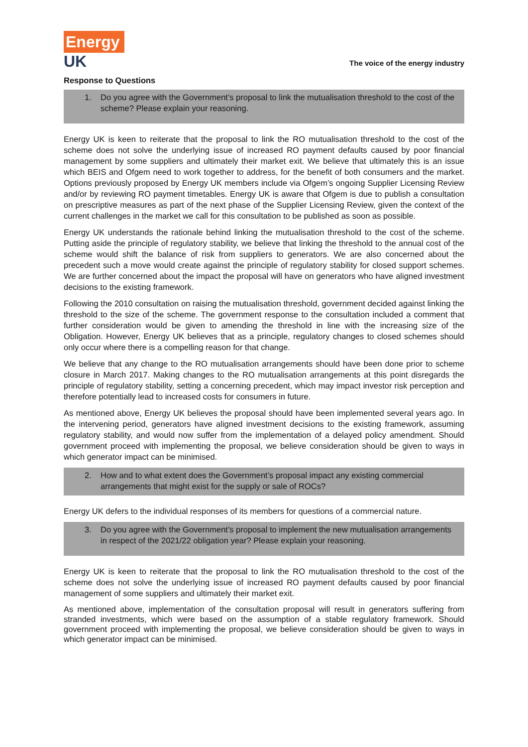Energy
UK
The voice of the energy industry
Response to Questions
1. Do you agree with the Government’s proposal to link the mutualisation threshold to the cost of the scheme? Please explain your reasoning.
Energy UK is keen to reiterate that the proposal to link the RO mutualisation threshold to the cost of the scheme does not solve the underlying issue of increased RO payment defaults caused by poor financial management by some suppliers and ultimately their market exit. We believe that ultimately this is an issue which BEIS and Ofgem need to work together to address, for the benefit of both consumers and the market. Options previously proposed by Energy UK members include via Ofgem’s ongoing Supplier Licensing Review and/or by reviewing RO payment timetables. Energy UK is aware that Ofgem is due to publish a consultation on prescriptive measures as part of the next phase of the Supplier Licensing Review, given the context of the current challenges in the market we call for this consultation to be published as soon as possible.
Energy UK understands the rationale behind linking the mutualisation threshold to the cost of the scheme. Putting aside the principle of regulatory stability, we believe that linking the threshold to the annual cost of the scheme would shift the balance of risk from suppliers to generators. We are also concerned about the precedent such a move would create against the principle of regulatory stability for closed support schemes. We are further concerned about the impact the proposal will have on generators who have aligned investment decisions to the existing framework.
Following the 2010 consultation on raising the mutualisation threshold, government decided against linking the threshold to the size of the scheme. The government response to the consultation included a comment that further consideration would be given to amending the threshold in line with the increasing size of the Obligation. However, Energy UK believes that as a principle, regulatory changes to closed schemes should only occur where there is a compelling reason for that change.
We believe that any change to the RO mutualisation arrangements should have been done prior to scheme closure in March 2017. Making changes to the RO mutualisation arrangements at this point disregards the principle of regulatory stability, setting a concerning precedent, which may impact investor risk perception and therefore potentially lead to increased costs for consumers in future.
As mentioned above, Energy UK believes the proposal should have been implemented several years ago. In the intervening period, generators have aligned investment decisions to the existing framework, assuming regulatory stability, and would now suffer from the implementation of a delayed policy amendment. Should government proceed with implementing the proposal, we believe consideration should be given to ways in which generator impact can be minimised.
2. How and to what extent does the Government’s proposal impact any existing commercial arrangements that might exist for the supply or sale of ROCs?
Energy UK defers to the individual responses of its members for questions of a commercial nature.
3. Do you agree with the Government’s proposal to implement the new mutualisation arrangements in respect of the 2021/22 obligation year? Please explain your reasoning.
Energy UK is keen to reiterate that the proposal to link the RO mutualisation threshold to the cost of the scheme does not solve the underlying issue of increased RO payment defaults caused by poor financial management of some suppliers and ultimately their market exit.
As mentioned above, implementation of the consultation proposal will result in generators suffering from stranded investments, which were based on the assumption of a stable regulatory framework. Should government proceed with implementing the proposal, we believe consideration should be given to ways in which generator impact can be minimised.